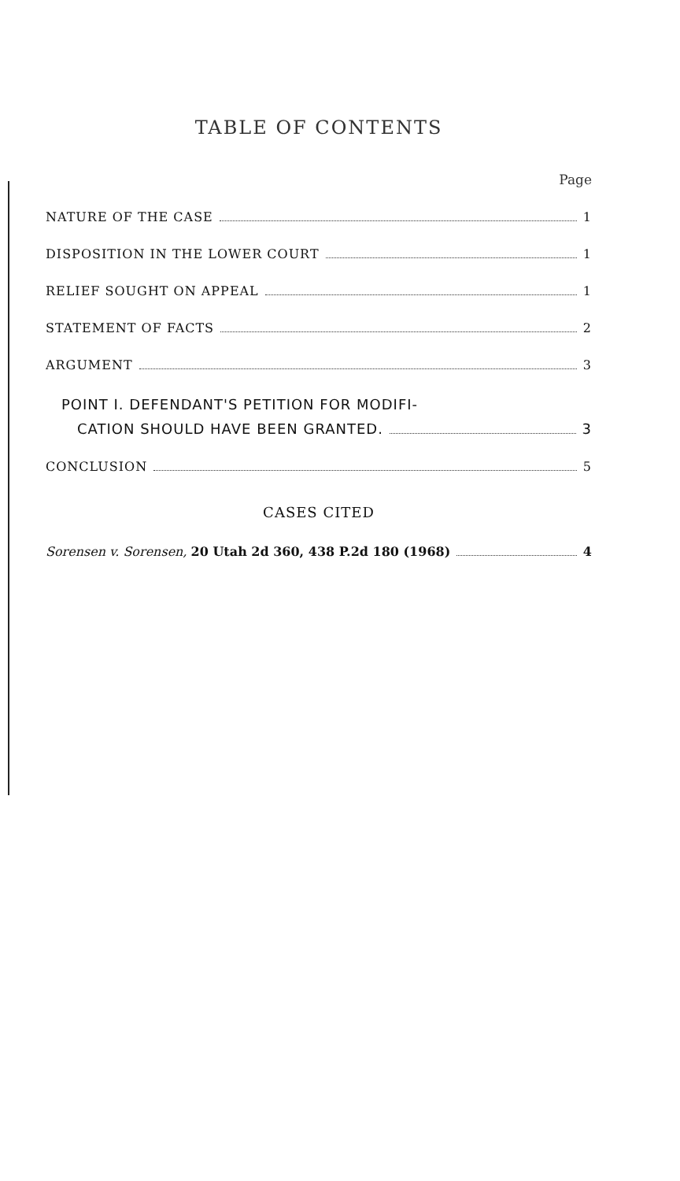TABLE OF CONTENTS
Page
NATURE OF THE CASE 1
DISPOSITION IN THE LOWER COURT 1
RELIEF SOUGHT ON APPEAL 1
STATEMENT OF FACTS 2
ARGUMENT 3
POINT I. DEFENDANT'S PETITION FOR MODIFI-
CATION SHOULD HAVE BEEN GRANTED. 3
CONCLUSION 5
CASES CITED
Sorensen v. Sorensen, 20 Utah 2d 360, 438 P.2d 180 (1968) 4